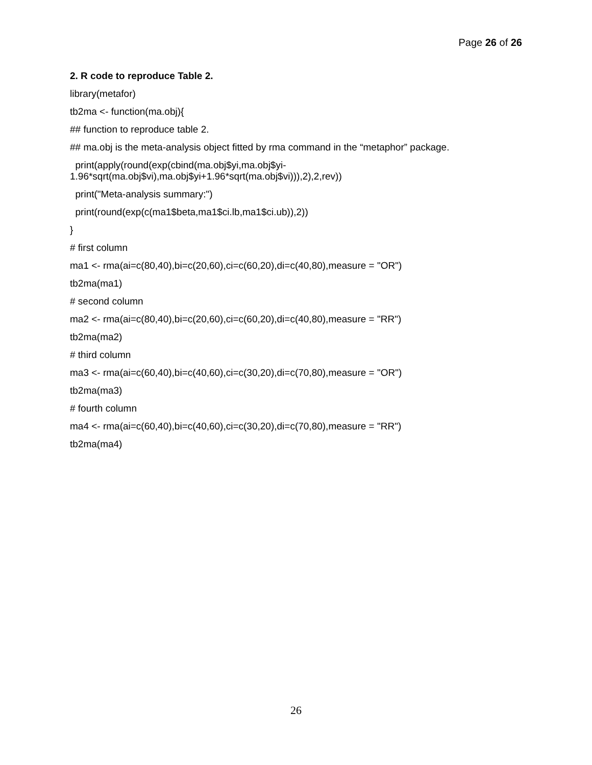Page 26 of 26
2. R code to reproduce Table 2.
library(metafor)
tb2ma <- function(ma.obj){
## function to reproduce table 2.
## ma.obj is the meta-analysis object fitted by rma command in the “metaphor” package.
print(apply(round(exp(cbind(ma.obj$yi,ma.obj$yi-
1.96*sqrt(ma.obj$vi),ma.obj$yi+1.96*sqrt(ma.obj$vi))),2),2,rev))
print("Meta-analysis summary:")
print(round(exp(c(ma1$beta,ma1$ci.lb,ma1$ci.ub)),2))
}
# first column
ma1 <- rma(ai=c(80,40),bi=c(20,60),ci=c(60,20),di=c(40,80),measure = "OR")
tb2ma(ma1)
# second column
ma2 <- rma(ai=c(80,40),bi=c(20,60),ci=c(60,20),di=c(40,80),measure = "RR")
tb2ma(ma2)
# third column
ma3 <- rma(ai=c(60,40),bi=c(40,60),ci=c(30,20),di=c(70,80),measure = "OR")
tb2ma(ma3)
# fourth column
ma4 <- rma(ai=c(60,40),bi=c(40,60),ci=c(30,20),di=c(70,80),measure = "RR")
tb2ma(ma4)
26